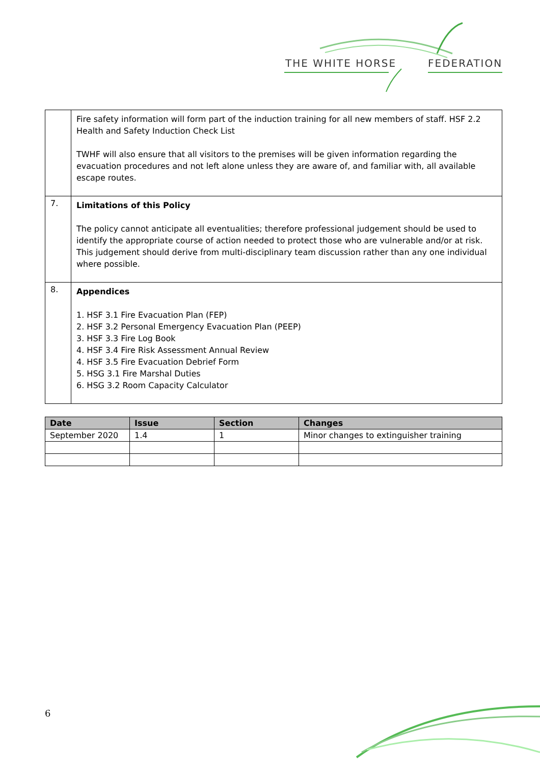THE WHITE HORSE FEDERATION
| | Fire safety information will form part of the induction training for all new members of staff. HSF 2.2 Health and Safety Induction Check List TWHF will also ensure that all visitors to the premises will be given information regarding the evacuation procedures and not left alone unless they are aware of, and familiar with, all available escape routes. |
| 7. | Limitations of this Policy The policy cannot anticipate all eventualities; therefore professional judgement should be used to identify the appropriate course of action needed to protect those who are vulnerable and/or at risk. This judgement should derive from multi-disciplinary team discussion rather than any one individual where possible. |
| 8. | Appendices 1. HSF 3.1 Fire Evacuation Plan (FEP) 2. HSF 3.2 Personal Emergency Evacuation Plan (PEEP) 3. HSF 3.3 Fire Log Book 4. HSF 3.4 Fire Risk Assessment Annual Review 4. HSF 3.5 Fire Evacuation Debrief Form 5. HSG 3.1 Fire Marshal Duties 6. HSG 3.2 Room Capacity Calculator |
| Date | Issue | Section | Changes |
| --- | --- | --- | --- |
| September 2020 | 1.4 | 1 | Minor changes to extinguisher training |
6